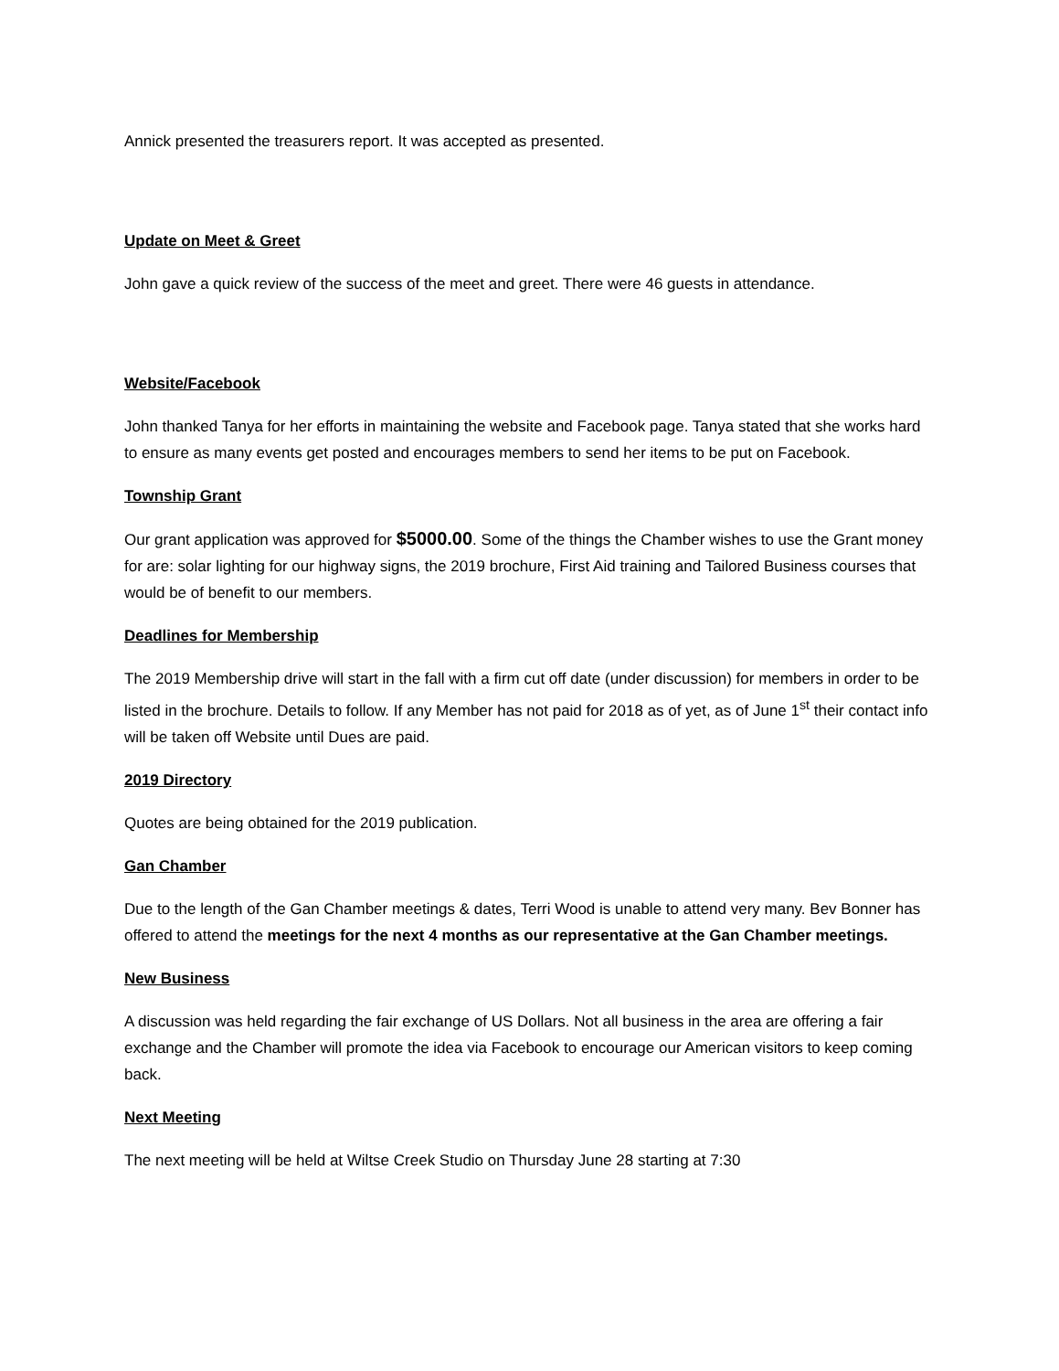Annick presented the treasurers report. It was accepted as presented.
Update on Meet & Greet
John gave a quick review of the success of the meet and greet. There were 46 guests in attendance.
Website/Facebook
John thanked Tanya for her efforts in maintaining the website and Facebook page. Tanya stated that she works hard to ensure as many events get posted and encourages members to send her items to be put on Facebook.
Township Grant
Our grant application was approved for $5000.00. Some of the things the Chamber wishes to use the Grant money for are: solar lighting for our highway signs, the 2019 brochure, First Aid training and Tailored Business courses that would be of benefit to our members.
Deadlines for Membership
The 2019 Membership drive will start in the fall with a firm cut off date (under discussion) for members in order to be listed in the brochure. Details to follow. If any Member has not paid for 2018 as of yet, as of June 1<sup>st</sup> their contact info will be taken off Website until Dues are paid.
2019 Directory
Quotes are being obtained for the 2019 publication.
Gan Chamber
Due to the length of the Gan Chamber meetings & dates, Terri Wood is unable to attend very many. Bev Bonner has offered to attend the meetings for the next 4 months as our representative at the Gan Chamber meetings.
New Business
A discussion was held regarding the fair exchange of US Dollars. Not all business in the area are offering a fair exchange and the Chamber will promote the idea via Facebook to encourage our American visitors to keep coming back.
Next Meeting
The next meeting will be held at Wiltse Creek Studio on Thursday June 28 starting at 7:30